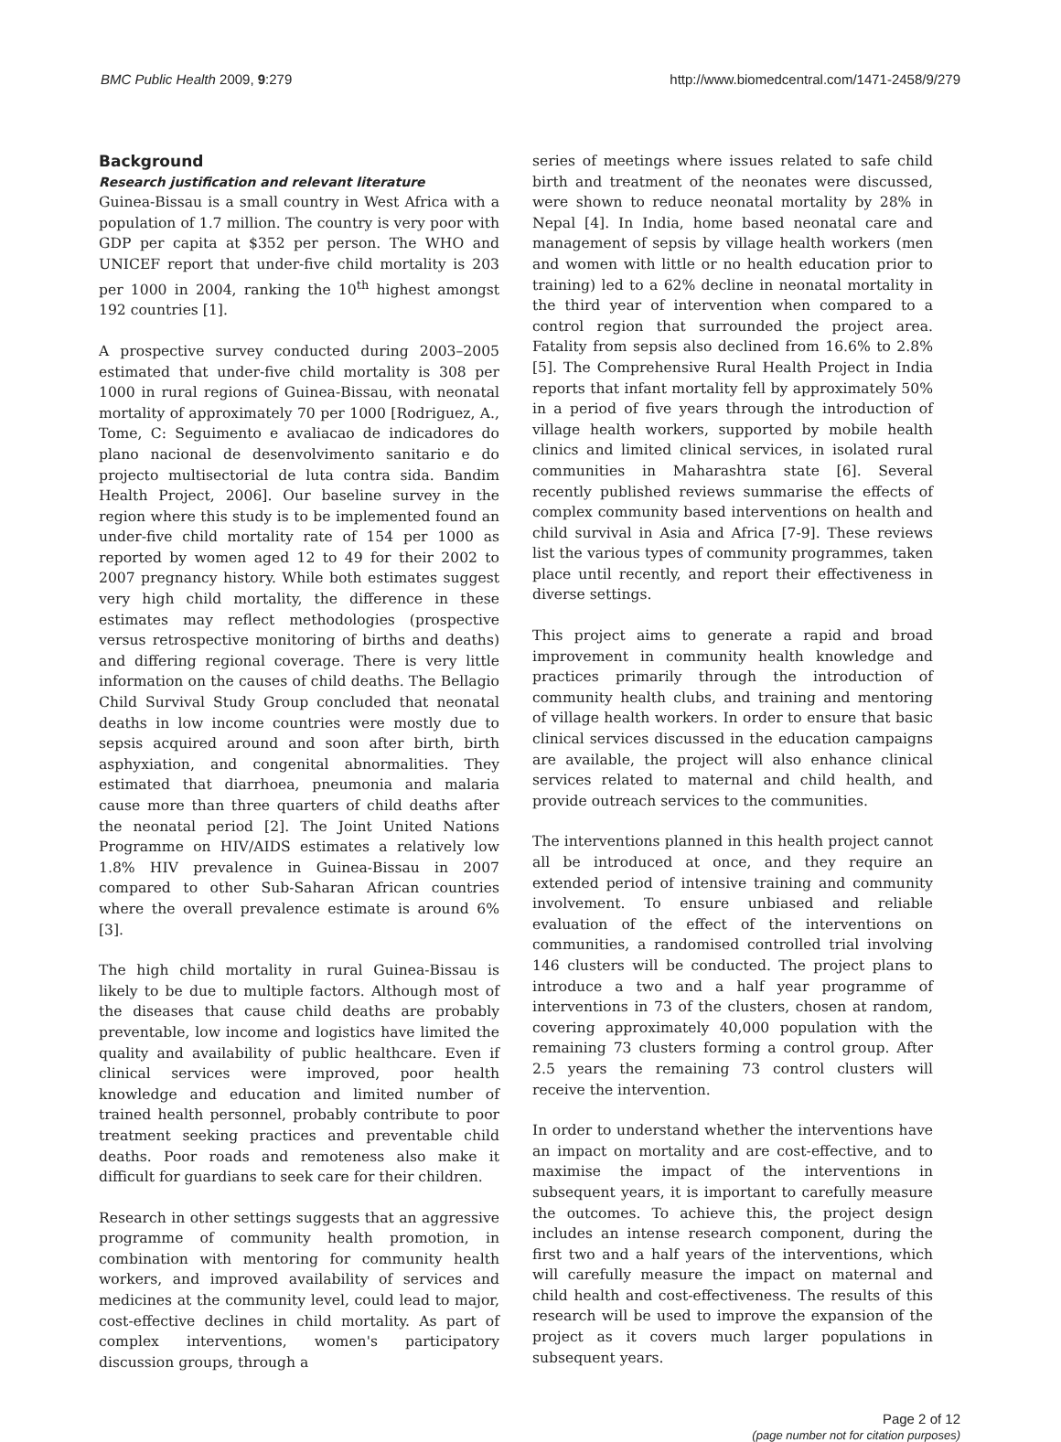BMC Public Health 2009, 9:279 http://www.biomedcentral.com/1471-2458/9/279
Background
Research justification and relevant literature
Guinea-Bissau is a small country in West Africa with a population of 1.7 million. The country is very poor with GDP per capita at $352 per person. The WHO and UNICEF report that under-five child mortality is 203 per 1000 in 2004, ranking the 10<sup>th</sup> highest amongst 192 countries [1].
A prospective survey conducted during 2003–2005 estimated that under-five child mortality is 308 per 1000 in rural regions of Guinea-Bissau, with neonatal mortality of approximately 70 per 1000 [Rodriguez, A., Tome, C: Seguimento e avaliacao de indicadores do plano nacional de desenvolvimento sanitario e do projecto multisectorial de luta contra sida. Bandim Health Project, 2006]. Our baseline survey in the region where this study is to be implemented found an under-five child mortality rate of 154 per 1000 as reported by women aged 12 to 49 for their 2002 to 2007 pregnancy history. While both estimates suggest very high child mortality, the difference in these estimates may reflect methodologies (prospective versus retrospective monitoring of births and deaths) and differing regional coverage. There is very little information on the causes of child deaths. The Bellagio Child Survival Study Group concluded that neonatal deaths in low income countries were mostly due to sepsis acquired around and soon after birth, birth asphyxiation, and congenital abnormalities. They estimated that diarrhoea, pneumonia and malaria cause more than three quarters of child deaths after the neonatal period [2]. The Joint United Nations Programme on HIV/AIDS estimates a relatively low 1.8% HIV prevalence in Guinea-Bissau in 2007 compared to other Sub-Saharan African countries where the overall prevalence estimate is around 6% [3].
The high child mortality in rural Guinea-Bissau is likely to be due to multiple factors. Although most of the diseases that cause child deaths are probably preventable, low income and logistics have limited the quality and availability of public healthcare. Even if clinical services were improved, poor health knowledge and education and limited number of trained health personnel, probably contribute to poor treatment seeking practices and preventable child deaths. Poor roads and remoteness also make it difficult for guardians to seek care for their children.
Research in other settings suggests that an aggressive programme of community health promotion, in combination with mentoring for community health workers, and improved availability of services and medicines at the community level, could lead to major, cost-effective declines in child mortality. As part of complex interventions, women's participatory discussion groups, through a
series of meetings where issues related to safe child birth and treatment of the neonates were discussed, were shown to reduce neonatal mortality by 28% in Nepal [4]. In India, home based neonatal care and management of sepsis by village health workers (men and women with little or no health education prior to training) led to a 62% decline in neonatal mortality in the third year of intervention when compared to a control region that surrounded the project area. Fatality from sepsis also declined from 16.6% to 2.8% [5]. The Comprehensive Rural Health Project in India reports that infant mortality fell by approximately 50% in a period of five years through the introduction of village health workers, supported by mobile health clinics and limited clinical services, in isolated rural communities in Maharashtra state [6]. Several recently published reviews summarise the effects of complex community based interventions on health and child survival in Asia and Africa [7-9]. These reviews list the various types of community programmes, taken place until recently, and report their effectiveness in diverse settings.
This project aims to generate a rapid and broad improvement in community health knowledge and practices primarily through the introduction of community health clubs, and training and mentoring of village health workers. In order to ensure that basic clinical services discussed in the education campaigns are available, the project will also enhance clinical services related to maternal and child health, and provide outreach services to the communities.
The interventions planned in this health project cannot all be introduced at once, and they require an extended period of intensive training and community involvement. To ensure unbiased and reliable evaluation of the effect of the interventions on communities, a randomised controlled trial involving 146 clusters will be conducted. The project plans to introduce a two and a half year programme of interventions in 73 of the clusters, chosen at random, covering approximately 40,000 population with the remaining 73 clusters forming a control group. After 2.5 years the remaining 73 control clusters will receive the intervention.
In order to understand whether the interventions have an impact on mortality and are cost-effective, and to maximise the impact of the interventions in subsequent years, it is important to carefully measure the outcomes. To achieve this, the project design includes an intense research component, during the first two and a half years of the interventions, which will carefully measure the impact on maternal and child health and cost-effectiveness. The results of this research will be used to improve the expansion of the project as it covers much larger populations in subsequent years.
Page 2 of 12
(page number not for citation purposes)